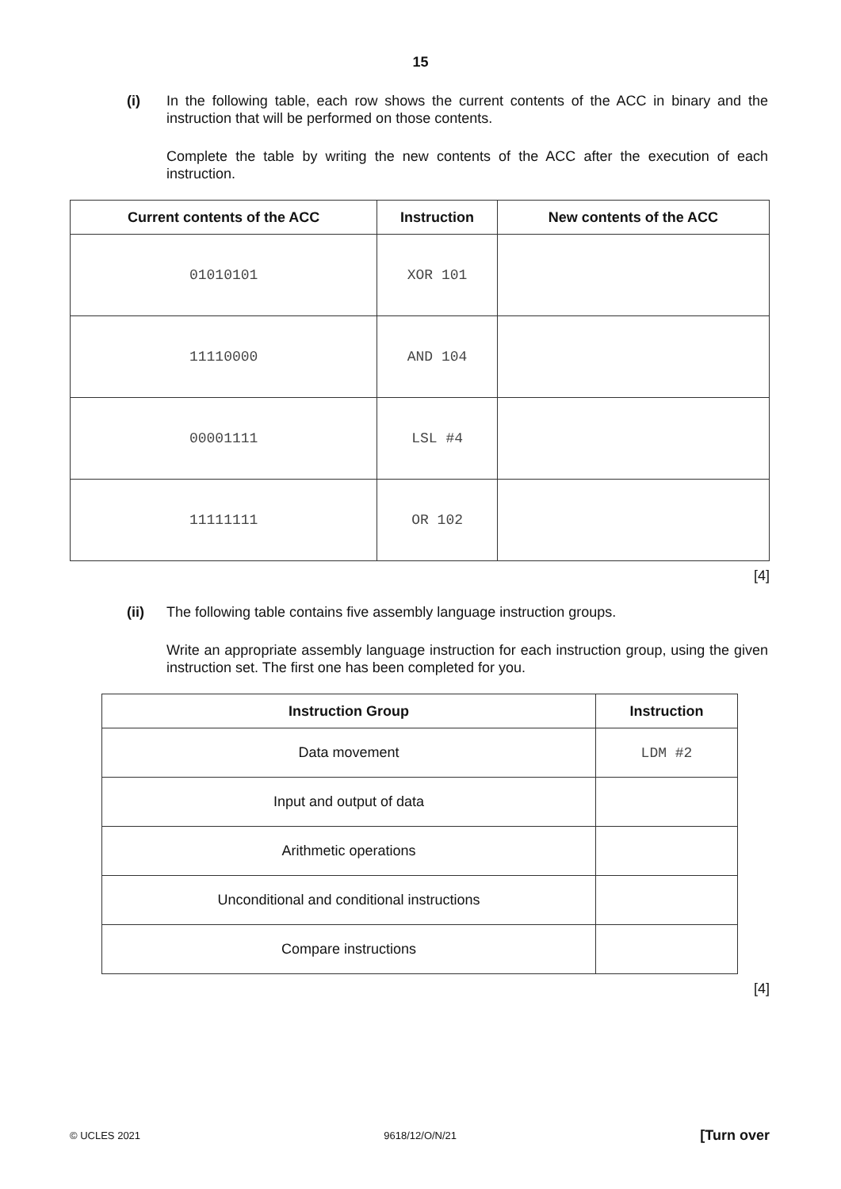15
(i) In the following table, each row shows the current contents of the ACC in binary and the instruction that will be performed on those contents.
Complete the table by writing the new contents of the ACC after the execution of each instruction.
| Current contents of the ACC | Instruction | New contents of the ACC |
| --- | --- | --- |
| 01010101 | XOR 101 | |
| 11110000 | AND 104 | |
| 00001111 | LSL #4 | |
| 11111111 | OR 102 | |
[4]
(ii) The following table contains five assembly language instruction groups.
Write an appropriate assembly language instruction for each instruction group, using the given instruction set. The first one has been completed for you.
| Instruction Group | Instruction |
| --- | --- |
| Data movement | LDM #2 |
| Input and output of data | |
| Arithmetic operations | |
| Unconditional and conditional instructions | |
| Compare instructions | |
[4]
© UCLES 2021 9618/12/O/N/21 [Turn over